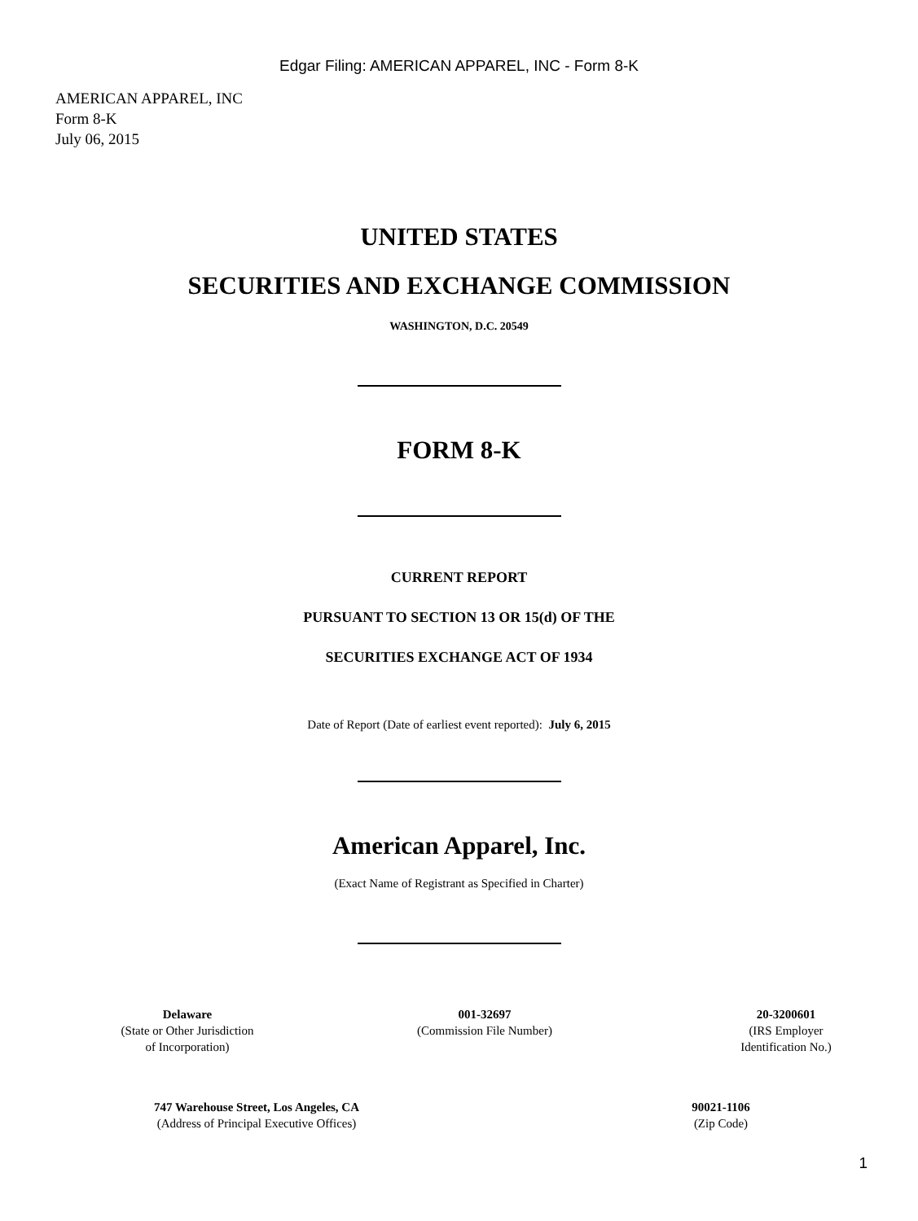Edgar Filing: AMERICAN APPAREL, INC - Form 8-K
AMERICAN APPAREL, INC
Form 8-K
July 06, 2015
UNITED STATES
SECURITIES AND EXCHANGE COMMISSION
WASHINGTON, D.C. 20549
FORM 8-K
CURRENT REPORT
PURSUANT TO SECTION 13 OR 15(d) OF THE
SECURITIES EXCHANGE ACT OF 1934
Date of Report (Date of earliest event reported): July 6, 2015
American Apparel, Inc.
(Exact Name of Registrant as Specified in Charter)
| Delaware (State or Other Jurisdiction of Incorporation) | 001-32697 (Commission File Number) | 20-3200601 (IRS Employer Identification No.) |
| 747 Warehouse Street, Los Angeles, CA (Address of Principal Executive Offices) | | 90021-1106 (Zip Code) |
1